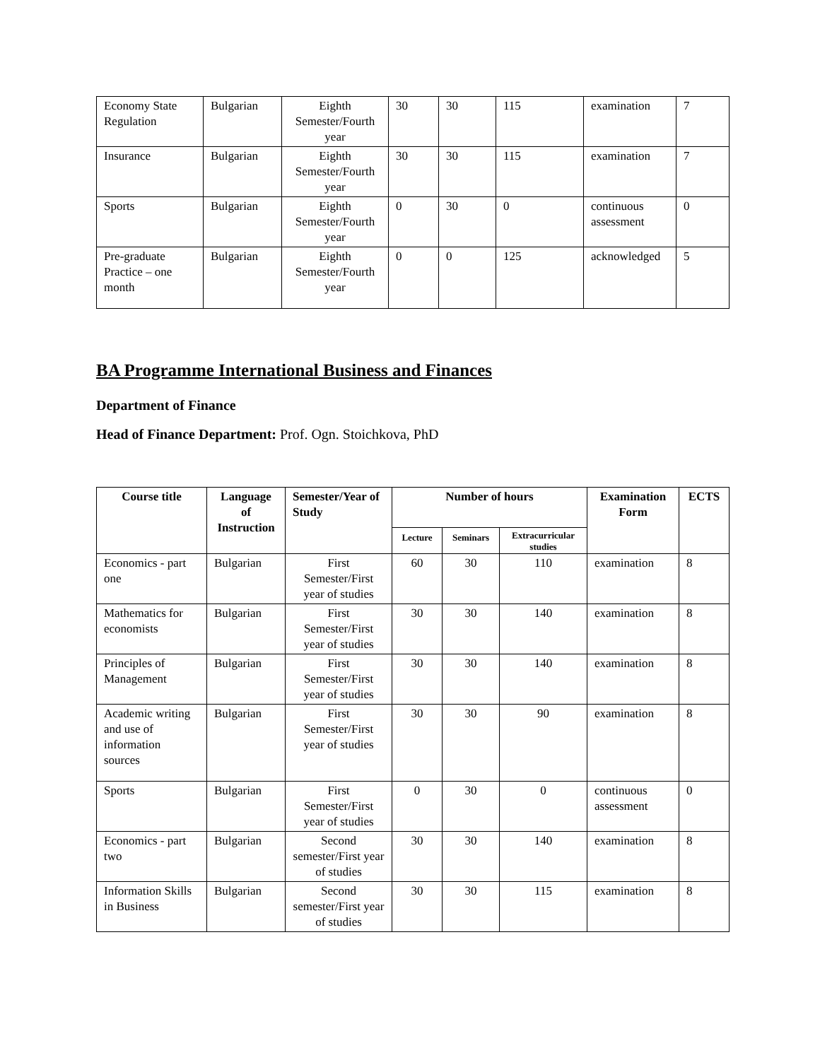| Economy State Regulation | Bulgarian | Eighth Semester/Fourth year | 30 | 30 | 115 | examination | 7 |
| Insurance | Bulgarian | Eighth Semester/Fourth year | 30 | 30 | 115 | examination | 7 |
| Sports | Bulgarian | Eighth Semester/Fourth year | 0 | 30 | 0 | continuous assessment | 0 |
| Pre-graduate Practice – one month | Bulgarian | Eighth Semester/Fourth year | 0 | 0 | 125 | acknowledged | 5 |
BA Programme International Business and Finances
Department of Finance
Head of Finance Department: Prof. Ogn. Stoichkova, PhD
| Course title | Language of Instruction | Semester/Year of Study | Number of hours | | | Examination Form | ECTS |
| --- | --- | --- | --- | --- | --- | --- | --- |
| | | | Lecture | Seminars | Extracurricular studies | | |
| Economics - part one | Bulgarian | First Semester/First year of studies | 60 | 30 | 110 | examination | 8 |
| Mathematics for economists | Bulgarian | First Semester/First year of studies | 30 | 30 | 140 | examination | 8 |
| Principles of Management | Bulgarian | First Semester/First year of studies | 30 | 30 | 140 | examination | 8 |
| Academic writing and use of information sources | Bulgarian | First Semester/First year of studies | 30 | 30 | 90 | examination | 8 |
| Sports | Bulgarian | First Semester/First year of studies | 0 | 30 | 0 | continuous assessment | 0 |
| Economics - part two | Bulgarian | Second semester/First year of studies | 30 | 30 | 140 | examination | 8 |
| Information Skills in Business | Bulgarian | Second semester/First year of studies | 30 | 30 | 115 | examination | 8 |